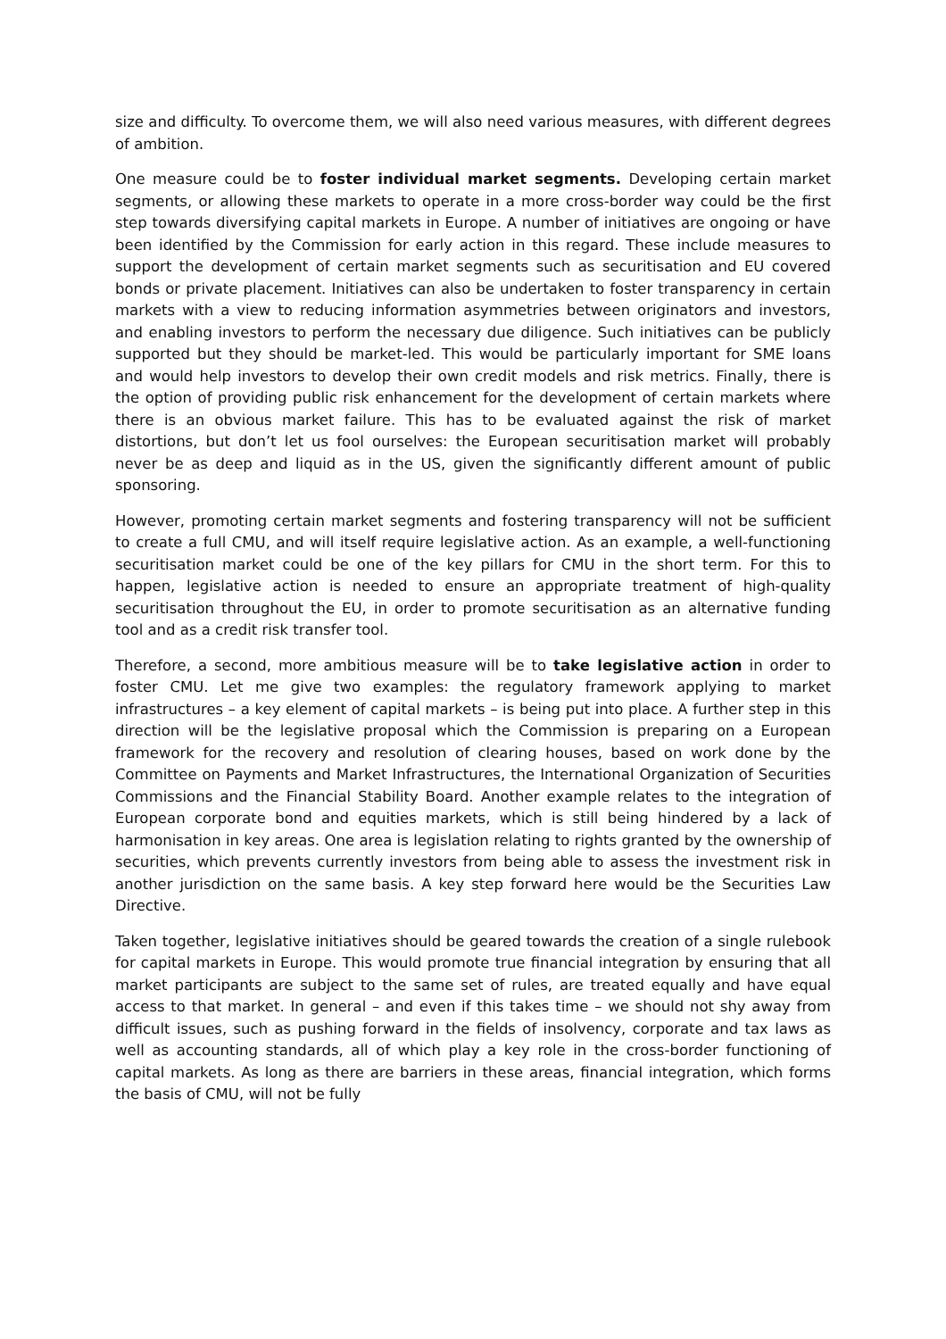size and difficulty. To overcome them, we will also need various measures, with different degrees of ambition.
One measure could be to foster individual market segments. Developing certain market segments, or allowing these markets to operate in a more cross-border way could be the first step towards diversifying capital markets in Europe. A number of initiatives are ongoing or have been identified by the Commission for early action in this regard. These include measures to support the development of certain market segments such as securitisation and EU covered bonds or private placement. Initiatives can also be undertaken to foster transparency in certain markets with a view to reducing information asymmetries between originators and investors, and enabling investors to perform the necessary due diligence. Such initiatives can be publicly supported but they should be market-led. This would be particularly important for SME loans and would help investors to develop their own credit models and risk metrics. Finally, there is the option of providing public risk enhancement for the development of certain markets where there is an obvious market failure. This has to be evaluated against the risk of market distortions, but don’t let us fool ourselves: the European securitisation market will probably never be as deep and liquid as in the US, given the significantly different amount of public sponsoring.
However, promoting certain market segments and fostering transparency will not be sufficient to create a full CMU, and will itself require legislative action. As an example, a well-functioning securitisation market could be one of the key pillars for CMU in the short term. For this to happen, legislative action is needed to ensure an appropriate treatment of high-quality securitisation throughout the EU, in order to promote securitisation as an alternative funding tool and as a credit risk transfer tool.
Therefore, a second, more ambitious measure will be to take legislative action in order to foster CMU. Let me give two examples: the regulatory framework applying to market infrastructures – a key element of capital markets – is being put into place. A further step in this direction will be the legislative proposal which the Commission is preparing on a European framework for the recovery and resolution of clearing houses, based on work done by the Committee on Payments and Market Infrastructures, the International Organization of Securities Commissions and the Financial Stability Board. Another example relates to the integration of European corporate bond and equities markets, which is still being hindered by a lack of harmonisation in key areas. One area is legislation relating to rights granted by the ownership of securities, which prevents currently investors from being able to assess the investment risk in another jurisdiction on the same basis. A key step forward here would be the Securities Law Directive.
Taken together, legislative initiatives should be geared towards the creation of a single rulebook for capital markets in Europe. This would promote true financial integration by ensuring that all market participants are subject to the same set of rules, are treated equally and have equal access to that market. In general – and even if this takes time – we should not shy away from difficult issues, such as pushing forward in the fields of insolvency, corporate and tax laws as well as accounting standards, all of which play a key role in the cross-border functioning of capital markets. As long as there are barriers in these areas, financial integration, which forms the basis of CMU, will not be fully